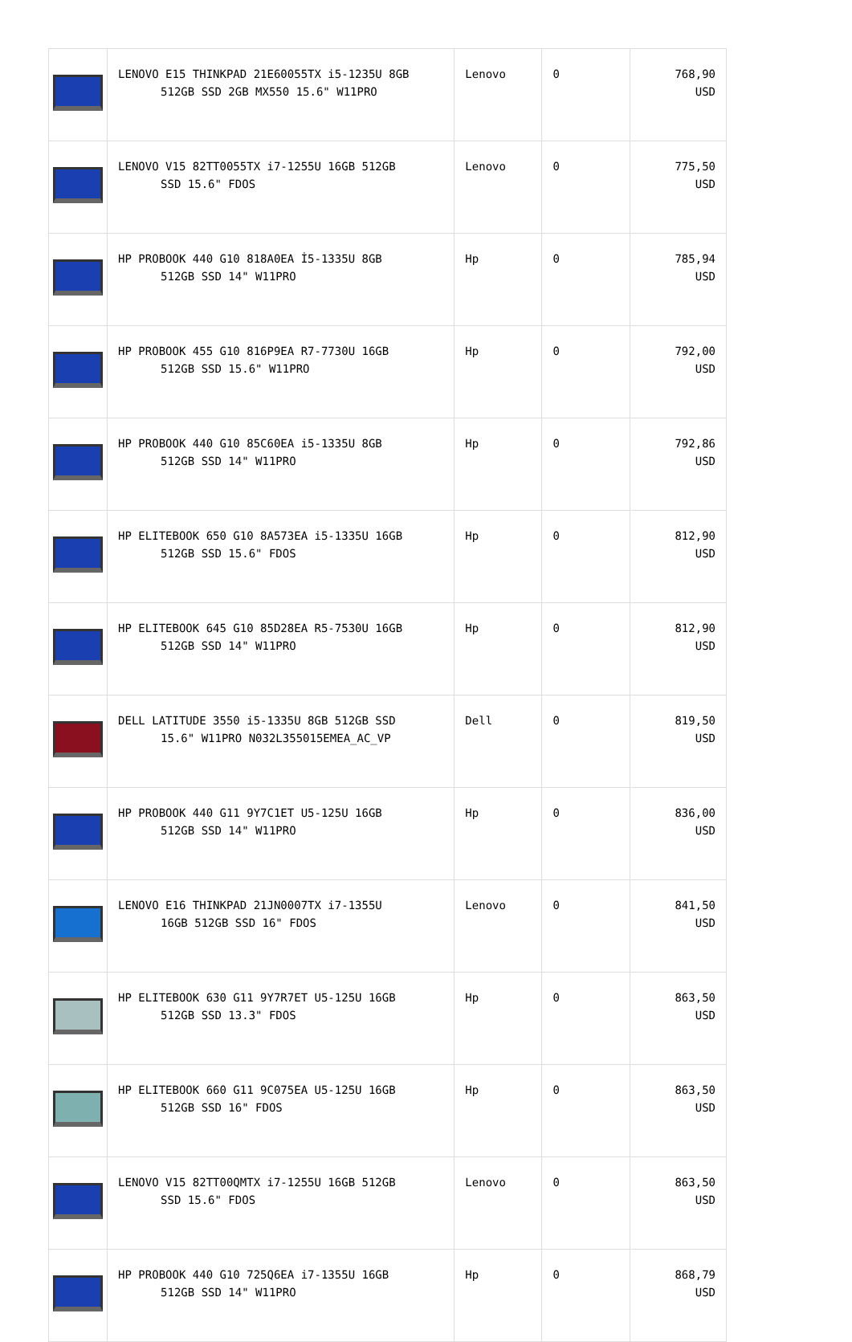| | LENOVO E15 THINKPAD 21E60055TX i5-1235U 8GB 512GB SSD 2GB MX550 15.6" W11PRO | Lenovo | 0 | 768,90 USD |
| | LENOVO V15 82TT0055TX i7-1255U 16GB 512GB SSD 15.6" FDOS | Lenovo | 0 | 775,50 USD |
| | HP PROBOOK 440 G10 818A0EA İ5-1335U 8GB 512GB SSD 14" W11PRO | Hp | 0 | 785,94 USD |
| | HP PROBOOK 455 G10 816P9EA R7-7730U 16GB 512GB SSD 15.6" W11PRO | Hp | 0 | 792,00 USD |
| | HP PROBOOK 440 G10 85C60EA i5-1335U 8GB 512GB SSD 14" W11PRO | Hp | 0 | 792,86 USD |
| | HP ELITEBOOK 650 G10 8A573EA i5-1335U 16GB 512GB SSD 15.6" FDOS | Hp | 0 | 812,90 USD |
| | HP ELITEBOOK 645 G10 85D28EA R5-7530U 16GB 512GB SSD 14" W11PRO | Hp | 0 | 812,90 USD |
| | DELL LATITUDE 3550 i5-1335U 8GB 512GB SSD 15.6" W11PRO N032L355015EMEA_AC_VP | Dell | 0 | 819,50 USD |
| | HP PROBOOK 440 G11 9Y7C1ET U5-125U 16GB 512GB SSD 14" W11PRO | Hp | 0 | 836,00 USD |
| | LENOVO E16 THINKPAD 21JN0007TX i7-1355U 16GB 512GB SSD 16" FDOS | Lenovo | 0 | 841,50 USD |
| | HP ELITEBOOK 630 G11 9Y7R7ET U5-125U 16GB 512GB SSD 13.3" FDOS | Hp | 0 | 863,50 USD |
| | HP ELITEBOOK 660 G11 9C075EA U5-125U 16GB 512GB SSD 16" FDOS | Hp | 0 | 863,50 USD |
| | LENOVO V15 82TT00QMTX i7-1255U 16GB 512GB SSD 15.6" FDOS | Lenovo | 0 | 863,50 USD |
| | HP PROBOOK 440 G10 725Q6EA i7-1355U 16GB 512GB SSD 14" W11PRO | Hp | 0 | 868,79 USD |